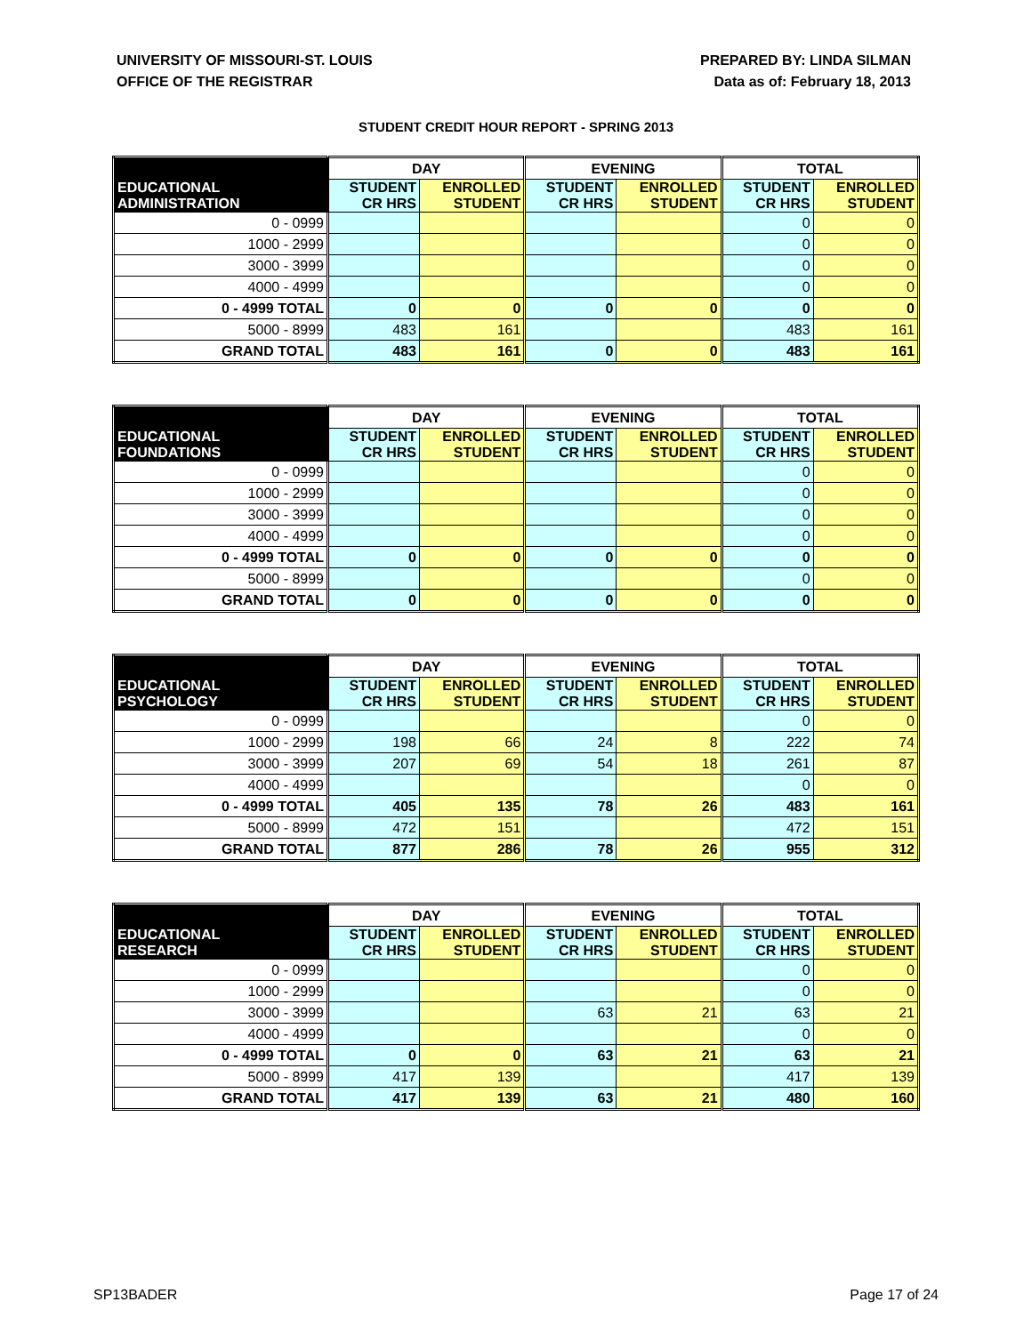UNIVERSITY OF MISSOURI-ST. LOUIS
OFFICE OF THE REGISTRAR
PREPARED BY: LINDA SILMAN
Data as of: February 18, 2013
STUDENT CREDIT HOUR REPORT - SPRING 2013
| | DAY | | EVENING | | TOTAL | |
| --- | --- | --- | --- | --- | --- | --- |
| EDUCATIONAL ADMINISTRATION | STUDENT CR HRS | ENROLLED STUDENT | STUDENT CR HRS | ENROLLED STUDENT | STUDENT CR HRS | ENROLLED STUDENT |
| 0 - 0999 | | | | | 0 | 0 |
| 1000 - 2999 | | | | | 0 | 0 |
| 3000 - 3999 | | | | | 0 | 0 |
| 4000 - 4999 | | | | | 0 | 0 |
| 0 - 4999 TOTAL | 0 | 0 | 0 | 0 | 0 | 0 |
| 5000 - 8999 | 483 | 161 | | | 483 | 161 |
| GRAND TOTAL | 483 | 161 | 0 | 0 | 483 | 161 |
| | DAY | | EVENING | | TOTAL | |
| --- | --- | --- | --- | --- | --- | --- |
| EDUCATIONAL FOUNDATIONS | STUDENT CR HRS | ENROLLED STUDENT | STUDENT CR HRS | ENROLLED STUDENT | STUDENT CR HRS | ENROLLED STUDENT |
| 0 - 0999 | | | | | 0 | 0 |
| 1000 - 2999 | | | | | 0 | 0 |
| 3000 - 3999 | | | | | 0 | 0 |
| 4000 - 4999 | | | | | 0 | 0 |
| 0 - 4999 TOTAL | 0 | 0 | 0 | 0 | 0 | 0 |
| 5000 - 8999 | | | | | 0 | 0 |
| GRAND TOTAL | 0 | 0 | 0 | 0 | 0 | 0 |
| | DAY | | EVENING | | TOTAL | |
| --- | --- | --- | --- | --- | --- | --- |
| EDUCATIONAL PSYCHOLOGY | STUDENT CR HRS | ENROLLED STUDENT | STUDENT CR HRS | ENROLLED STUDENT | STUDENT CR HRS | ENROLLED STUDENT |
| 0 - 0999 | | | | | 0 | 0 |
| 1000 - 2999 | 198 | 66 | 24 | 8 | 222 | 74 |
| 3000 - 3999 | 207 | 69 | 54 | 18 | 261 | 87 |
| 4000 - 4999 | | | | | 0 | 0 |
| 0 - 4999 TOTAL | 405 | 135 | 78 | 26 | 483 | 161 |
| 5000 - 8999 | 472 | 151 | | | 472 | 151 |
| GRAND TOTAL | 877 | 286 | 78 | 26 | 955 | 312 |
| | DAY | | EVENING | | TOTAL | |
| --- | --- | --- | --- | --- | --- | --- |
| EDUCATIONAL RESEARCH | STUDENT CR HRS | ENROLLED STUDENT | STUDENT CR HRS | ENROLLED STUDENT | STUDENT CR HRS | ENROLLED STUDENT |
| 0 - 0999 | | | | | 0 | 0 |
| 1000 - 2999 | | | | | 0 | 0 |
| 3000 - 3999 | | | 63 | 21 | 63 | 21 |
| 4000 - 4999 | | | | | 0 | 0 |
| 0 - 4999 TOTAL | 0 | 0 | 63 | 21 | 63 | 21 |
| 5000 - 8999 | 417 | 139 | | | 417 | 139 |
| GRAND TOTAL | 417 | 139 | 63 | 21 | 480 | 160 |
SP13BADER Page 17 of 24